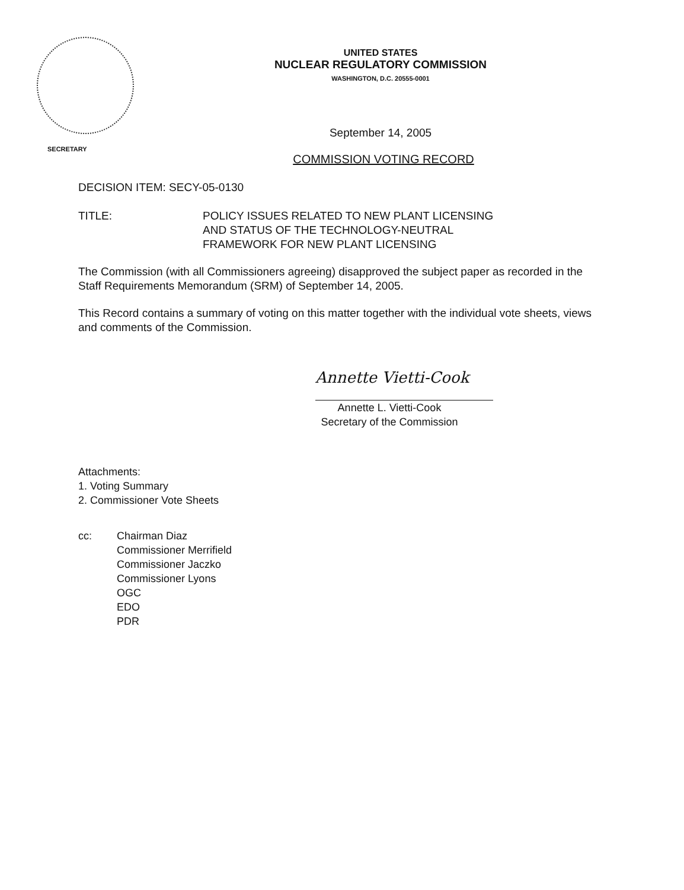UNITED STATES
NUCLEAR REGULATORY COMMISSION
WASHINGTON, D.C. 20555-0001
September 14, 2005
SECRETARY
COMMISSION VOTING RECORD
DECISION ITEM: SECY-05-0130
TITLE: POLICY ISSUES RELATED TO NEW PLANT LICENSING
AND STATUS OF THE TECHNOLOGY-NEUTRAL
FRAMEWORK FOR NEW PLANT LICENSING
The Commission (with all Commissioners agreeing) disapproved the subject paper as recorded in the Staff Requirements Memorandum (SRM) of September 14, 2005.
This Record contains a summary of voting on this matter together with the individual vote sheets, views and comments of the Commission.
Annette Vietti-Cook
Annette L. Vietti-Cook
Secretary of the Commission
Attachments:
1. Voting Summary
2. Commissioner Vote Sheets
cc: Chairman Diaz
Commissioner Merrifield
Commissioner Jaczko
Commissioner Lyons
OGC
EDO
PDR